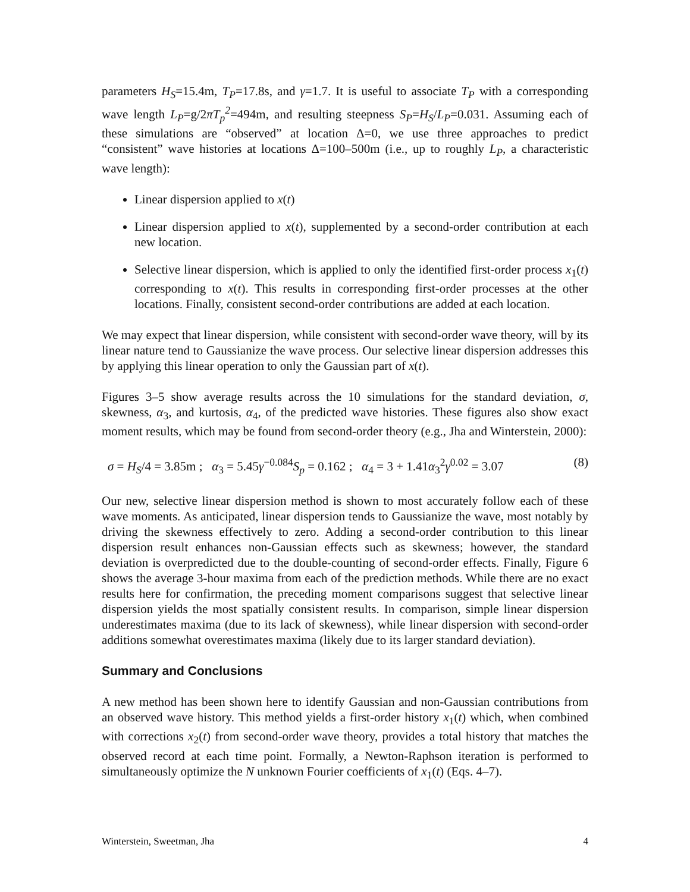parameters H<sub>S</sub>=15.4m, T<sub>P</sub>=17.8s, and γ=1.7. It is useful to associate T<sub>P</sub> with a corresponding wave length L<sub>P</sub>=g/2πT<sub>p</sub><sup>2</sup>=494m, and resulting steepness S<sub>P</sub>=H<sub>S</sub>/L<sub>P</sub>=0.031. Assuming each of these simulations are “observed” at location Δ=0, we use three approaches to predict “consistent” wave histories at locations Δ=100–500m (i.e., up to roughly L<sub>P</sub>, a characteristic wave length):
Linear dispersion applied to x(t)
Linear dispersion applied to x(t), supplemented by a second-order contribution at each new location.
Selective linear dispersion, which is applied to only the identified first-order process x<sub>1</sub>(t) corresponding to x(t). This results in corresponding first-order processes at the other locations. Finally, consistent second-order contributions are added at each location.
We may expect that linear dispersion, while consistent with second-order wave theory, will by its linear nature tend to Gaussianize the wave process. Our selective linear dispersion addresses this by applying this linear operation to only the Gaussian part of x(t).
Figures 3–5 show average results across the 10 simulations for the standard deviation, σ, skewness, α<sub>3</sub>, and kurtosis, α<sub>4</sub>, of the predicted wave histories. These figures also show exact moment results, which may be found from second-order theory (e.g., Jha and Winterstein, 2000):
σ = H<sub>S</sub>/4 = 3.85m ; α<sub>3</sub> = 5.45γ<sup>−0.084</sup>S<sub>p</sub> = 0.162 ; α<sub>4</sub> = 3 + 1.41α<sub>3</sub><sup>2</sup>γ<sup>0.02</sup> = 3.07 (8)
Our new, selective linear dispersion method is shown to most accurately follow each of these wave moments. As anticipated, linear dispersion tends to Gaussianize the wave, most notably by driving the skewness effectively to zero. Adding a second-order contribution to this linear dispersion result enhances non-Gaussian effects such as skewness; however, the standard deviation is overpredicted due to the double-counting of second-order effects. Finally, Figure 6 shows the average 3-hour maxima from each of the prediction methods. While there are no exact results here for confirmation, the preceding moment comparisons suggest that selective linear dispersion yields the most spatially consistent results. In comparison, simple linear dispersion underestimates maxima (due to its lack of skewness), while linear dispersion with second-order additions somewhat overestimates maxima (likely due to its larger standard deviation).
Summary and Conclusions
A new method has been shown here to identify Gaussian and non-Gaussian contributions from an observed wave history. This method yields a first-order history x<sub>1</sub>(t) which, when combined with corrections x<sub>2</sub>(t) from second-order wave theory, provides a total history that matches the observed record at each time point. Formally, a Newton-Raphson iteration is performed to simultaneously optimize the N unknown Fourier coefficients of x<sub>1</sub>(t) (Eqs. 4–7).
Winterstein, Sweetman, Jha 4